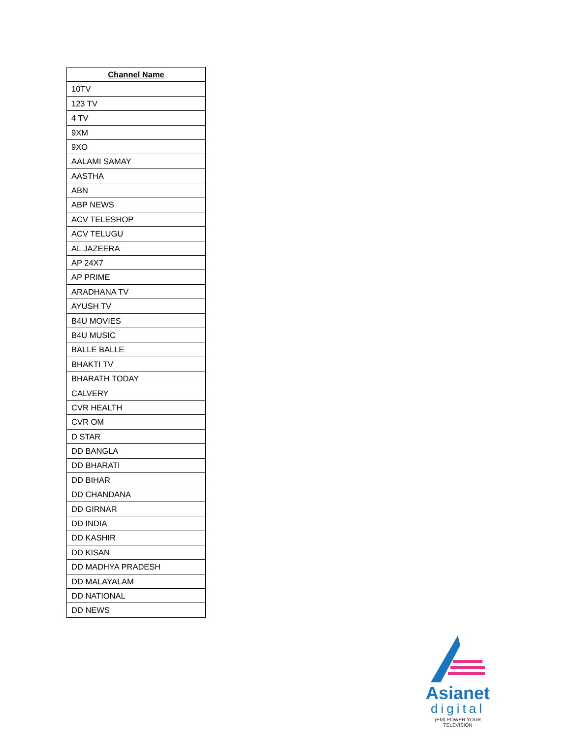| Channel Name |
| --- |
| 10TV |
| 123 TV |
| 4 TV |
| 9XM |
| 9XO |
| AALAMI SAMAY |
| AASTHA |
| ABN |
| ABP NEWS |
| ACV TELESHOP |
| ACV TELUGU |
| AL JAZEERA |
| AP 24X7 |
| AP PRIME |
| ARADHANA TV |
| AYUSH TV |
| B4U MOVIES |
| B4U MUSIC |
| BALLE BALLE |
| BHAKTI TV |
| BHARATH TODAY |
| CALVERY |
| CVR HEALTH |
| CVR OM |
| D STAR |
| DD BANGLA |
| DD BHARATI |
| DD BIHAR |
| DD CHANDANA |
| DD GIRNAR |
| DD INDIA |
| DD KASHIR |
| DD KISAN |
| DD MADHYA PRADESH |
| DD MALAYALAM |
| DD NATIONAL |
| DD NEWS |
Asianet
digital
(EM) POWER YOUR TELEVISION